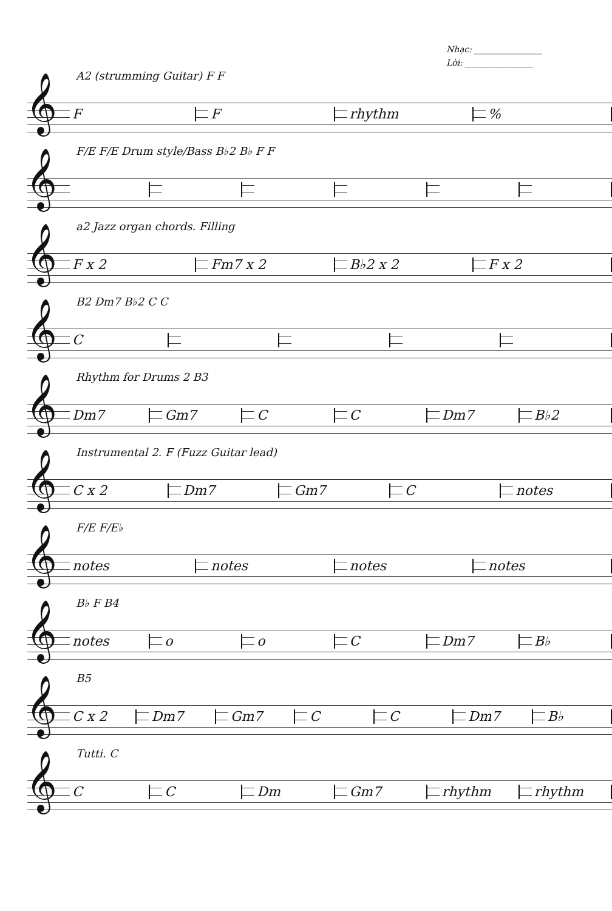Nhạc: ________________
Lời: ________________
A2 (strumming Guitar) F F
𝄞
FF rhythm%
F/E F/E Drum style/Bass B♭2 B♭ F F
𝄞
a2 Jazz organ chords. Filling
𝄞
F x 2 Fm7 x 2 B♭2 x 2 F x 2
B2 Dm7 B♭2 C C
𝄞
C
Rhythm for Drums 2 B3
𝄞
Dm7 Gm7 CC Dm7 B♭2
Instrumental 2. F (Fuzz Guitar lead)
𝄞
C x 2 Dm7 Gm7 C notes
F/E F/E♭
𝄞
notes notes notes notes
B♭ F B4
𝄞
notes ooC Dm7 B♭
B5
𝄞
C x 2 Dm7 Gm7 CC Dm7 B♭
Tutti. C
𝄞
CC Dm Gm7 rhythm rhythm